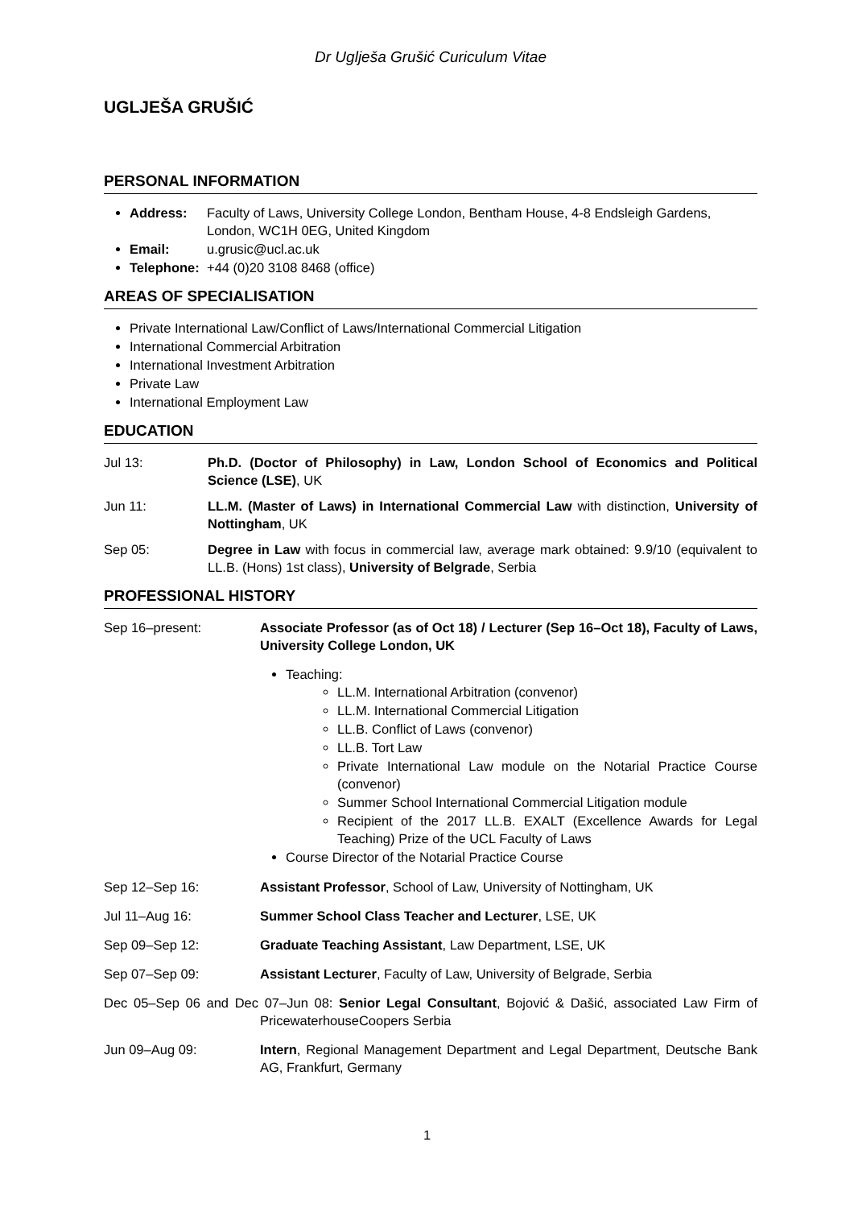Dr Uglješa Grušić Curiculum Vitae
UGLJEŠA GRUŠIĆ
PERSONAL INFORMATION
Address: Faculty of Laws, University College London, Bentham House, 4-8 Endsleigh Gardens, London, WC1H 0EG, United Kingdom
Email: u.grusic@ucl.ac.uk
Telephone: +44 (0)20 3108 8468 (office)
AREAS OF SPECIALISATION
Private International Law/Conflict of Laws/International Commercial Litigation
International Commercial Arbitration
International Investment Arbitration
Private Law
International Employment Law
EDUCATION
Jul 13: Ph.D. (Doctor of Philosophy) in Law, London School of Economics and Political Science (LSE), UK
Jun 11: LL.M. (Master of Laws) in International Commercial Law with distinction, University of Nottingham, UK
Sep 05: Degree in Law with focus in commercial law, average mark obtained: 9.9/10 (equivalent to LL.B. (Hons) 1st class), University of Belgrade, Serbia
PROFESSIONAL HISTORY
Sep 16–present: Associate Professor (as of Oct 18) / Lecturer (Sep 16–Oct 18), Faculty of Laws, University College London, UK
Teaching:
LL.M. International Arbitration (convenor)
LL.M. International Commercial Litigation
LL.B. Conflict of Laws (convenor)
LL.B. Tort Law
Private International Law module on the Notarial Practice Course (convenor)
Summer School International Commercial Litigation module
Recipient of the 2017 LL.B. EXALT (Excellence Awards for Legal Teaching) Prize of the UCL Faculty of Laws
Course Director of the Notarial Practice Course
Sep 12–Sep 16: Assistant Professor, School of Law, University of Nottingham, UK
Jul 11–Aug 16: Summer School Class Teacher and Lecturer, LSE, UK
Sep 09–Sep 12: Graduate Teaching Assistant, Law Department, LSE, UK
Sep 07–Sep 09: Assistant Lecturer, Faculty of Law, University of Belgrade, Serbia
Dec 05–Sep 06 and Dec 07–Jun 08: Senior Legal Consultant, Bojović & Dašić, associated Law Firm of PricewaterhouseCoopers Serbia
Jun 09–Aug 09: Intern, Regional Management Department and Legal Department, Deutsche Bank AG, Frankfurt, Germany
1